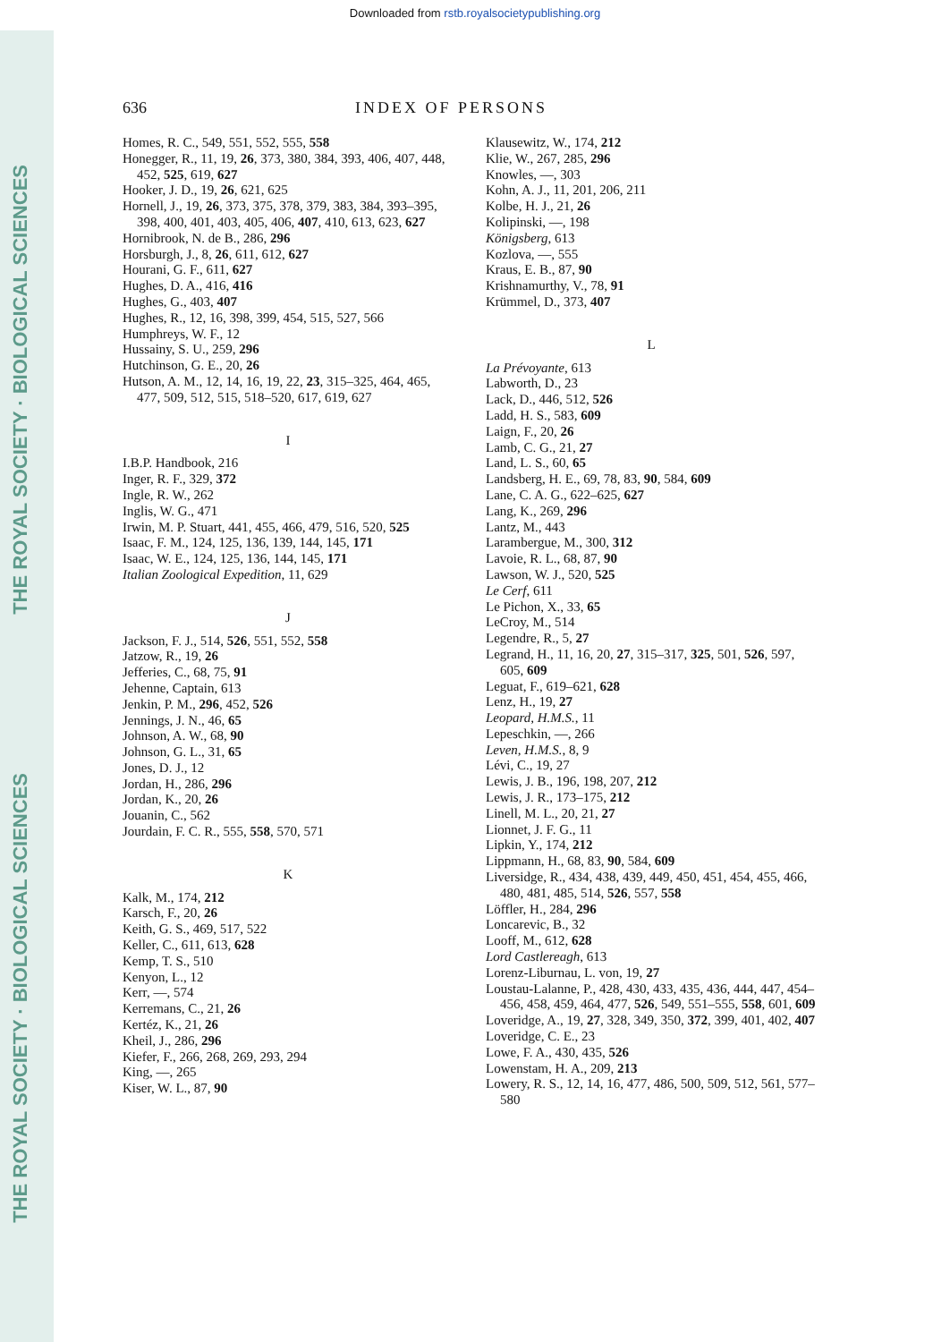Downloaded from rstb.royalsocietypublishing.org
THE ROYAL SOCIETY · BIOLOGICAL SCIENCES
THE ROYAL SOCIETY · BIOLOGICAL SCIENCES
636 INDEX OF PERSONS
Homes, R. C., 549, 551, 552, 555, 558
Honegger, R., 11, 19, 26, 373, 380, 384, 393, 406, 407, 448, 452, 525, 619, 627
Hooker, J. D., 19, 26, 621, 625
Hornell, J., 19, 26, 373, 375, 378, 379, 383, 384, 393–395, 398, 400, 401, 403, 405, 406, 407, 410, 613, 623, 627
Hornibrook, N. de B., 286, 296
Horsburgh, J., 8, 26, 611, 612, 627
Hourani, G. F., 611, 627
Hughes, D. A., 416, 416
Hughes, G., 403, 407
Hughes, R., 12, 16, 398, 399, 454, 515, 527, 566
Humphreys, W. F., 12
Hussainy, S. U., 259, 296
Hutchinson, G. E., 20, 26
Hutson, A. M., 12, 14, 16, 19, 22, 23, 315–325, 464, 465, 477, 509, 512, 515, 518–520, 617, 619, 627
I
I.B.P. Handbook, 216
Inger, R. F., 329, 372
Ingle, R. W., 262
Inglis, W. G., 471
Irwin, M. P. Stuart, 441, 455, 466, 479, 516, 520, 525
Isaac, F. M., 124, 125, 136, 139, 144, 145, 171
Isaac, W. E., 124, 125, 136, 144, 145, 171
Italian Zoological Expedition, 11, 629
J
Jackson, F. J., 514, 526, 551, 552, 558
Jatzow, R., 19, 26
Jefferies, C., 68, 75, 91
Jehenne, Captain, 613
Jenkin, P. M., 296, 452, 526
Jennings, J. N., 46, 65
Johnson, A. W., 68, 90
Johnson, G. L., 31, 65
Jones, D. J., 12
Jordan, H., 286, 296
Jordan, K., 20, 26
Jouanin, C., 562
Jourdain, F. C. R., 555, 558, 570, 571
K
Kalk, M., 174, 212
Karsch, F., 20, 26
Keith, G. S., 469, 517, 522
Keller, C., 611, 613, 628
Kemp, T. S., 510
Kenyon, L., 12
Kerr, —, 574
Kerremans, C., 21, 26
Kertéz, K., 21, 26
Kheil, J., 286, 296
Kiefer, F., 266, 268, 269, 293, 294
King, —, 265
Kiser, W. L., 87, 90
Klausewitz, W., 174, 212
Klie, W., 267, 285, 296
Knowles, —, 303
Kohn, A. J., 11, 201, 206, 211
Kolbe, H. J., 21, 26
Kolipinski, —, 198
Königsberg, 613
Kozlova, —, 555
Kraus, E. B., 87, 90
Krishnamurthy, V., 78, 91
Krümmel, D., 373, 407
L
La Prévoyante, 613
Labworth, D., 23
Lack, D., 446, 512, 526
Ladd, H. S., 583, 609
Laign, F., 20, 26
Lamb, C. G., 21, 27
Land, L. S., 60, 65
Landsberg, H. E., 69, 78, 83, 90, 584, 609
Lane, C. A. G., 622–625, 627
Lang, K., 269, 296
Lantz, M., 443
Larambergue, M., 300, 312
Lavoie, R. L., 68, 87, 90
Lawson, W. J., 520, 525
Le Cerf, 611
Le Pichon, X., 33, 65
LeCroy, M., 514
Legendre, R., 5, 27
Legrand, H., 11, 16, 20, 27, 315–317, 325, 501, 526, 597, 605, 609
Leguat, F., 619–621, 628
Lenz, H., 19, 27
Leopard, H.M.S., 11
Lepeschkin, —, 266
Leven, H.M.S., 8, 9
Lévi, C., 19, 27
Lewis, J. B., 196, 198, 207, 212
Lewis, J. R., 173–175, 212
Linell, M. L., 20, 21, 27
Lionnet, J. F. G., 11
Lipkin, Y., 174, 212
Lippmann, H., 68, 83, 90, 584, 609
Liversidge, R., 434, 438, 439, 449, 450, 451, 454, 455, 466, 480, 481, 485, 514, 526, 557, 558
Löffler, H., 284, 296
Loncarevic, B., 32
Looff, M., 612, 628
Lord Castlereagh, 613
Lorenz-Liburnau, L. von, 19, 27
Loustau-Lalanne, P., 428, 430, 433, 435, 436, 444, 447, 454–456, 458, 459, 464, 477, 526, 549, 551–555, 558, 601, 609
Loveridge, A., 19, 27, 328, 349, 350, 372, 399, 401, 402, 407
Loveridge, C. E., 23
Lowe, F. A., 430, 435, 526
Lowenstam, H. A., 209, 213
Lowery, R. S., 12, 14, 16, 477, 486, 500, 509, 512, 561, 577–580